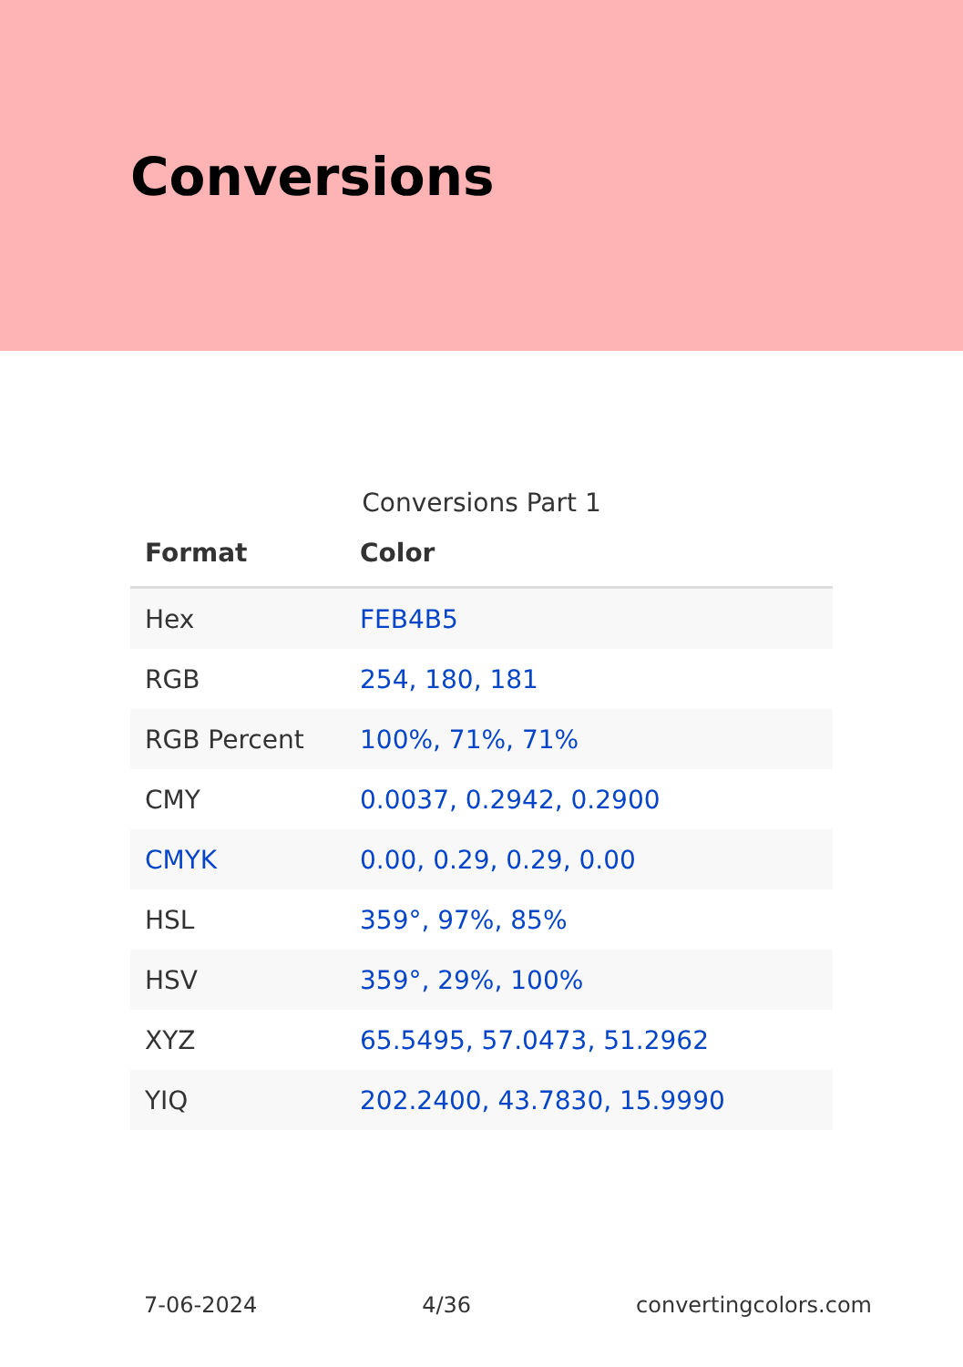Conversions
Conversions Part 1
| Format | Color |
| --- | --- |
| Hex | FEB4B5 |
| RGB | 254, 180, 181 |
| RGB Percent | 100%, 71%, 71% |
| CMY | 0.0037, 0.2942, 0.2900 |
| CMYK | 0.00, 0.29, 0.29, 0.00 |
| HSL | 359°, 97%, 85% |
| HSV | 359°, 29%, 100% |
| XYZ | 65.5495, 57.0473, 51.2962 |
| YIQ | 202.2400, 43.7830, 15.9990 |
7-06-2024 4/36 convertingcolors.com